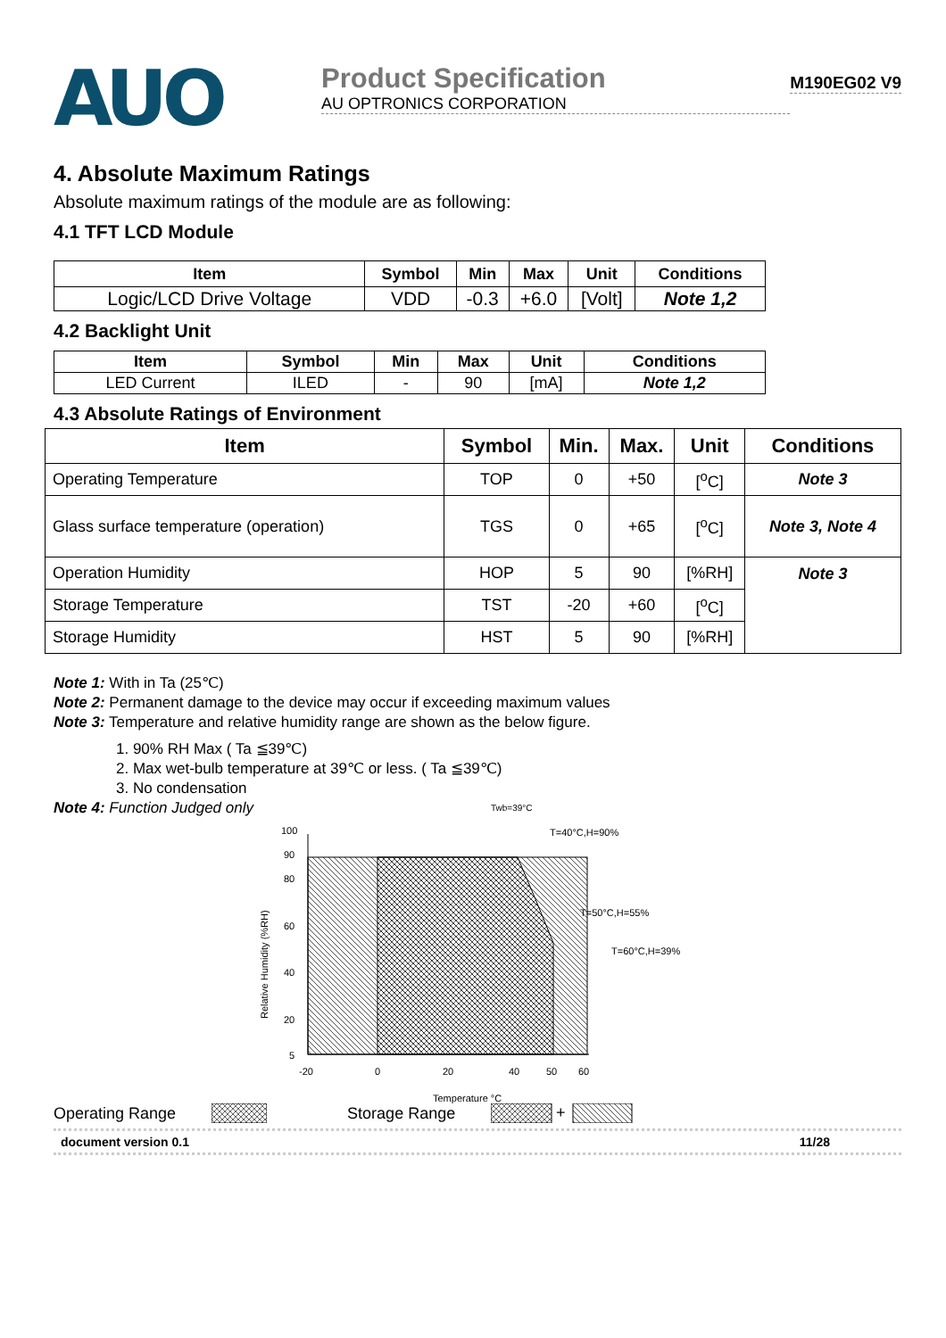AUO
Product Specification
AU OPTRONICS CORPORATION
M190EG02 V9
4. Absolute Maximum Ratings
Absolute maximum ratings of the module are as following:
4.1 TFT LCD Module
| Item | Symbol | Min | Max | Unit | Conditions |
| --- | --- | --- | --- | --- | --- |
| Logic/LCD Drive Voltage | VDD | -0.3 | +6.0 | [Volt] | Note 1,2 |
4.2 Backlight Unit
| Item | Symbol | Min | Max | Unit | Conditions |
| --- | --- | --- | --- | --- | --- |
| LED Current | ILED | - | 90 | [mA] | Note 1,2 |
4.3 Absolute Ratings of Environment
| Item | Symbol | Min. | Max. | Unit | Conditions |
| --- | --- | --- | --- | --- | --- |
| Operating Temperature | TOP | 0 | +50 | [<sup>o</sup>C] | Note 3 |
| Glass surface temperature (operation) | TGS | 0 | +65 | [<sup>o</sup>C] | Note 3, Note 4 |
| Operation Humidity | HOP | 5 | 90 | [%RH] | Note 3 |
| Storage Temperature | TST | -20 | +60 | [<sup>o</sup>C] | |
| Storage Humidity | HST | 5 | 90 | [%RH] | |
Note 1: With in Ta (25℃)
Note 2: Permanent damage to the device may occur if exceeding maximum values
Note 3: Temperature and relative humidity range are shown as the below figure.
1. 90% RH Max ( Ta ≦39℃)
2. Max wet-bulb temperature at 39℃ or less. ( Ta ≦39℃)
3. No condensation
Note 4: Function Judged only
Twb=39°C
100
90
80
60
40
20
5
-20
0
20
40
50
60
Temperature °C
T=40°C,H=90%
T=50°C,H=55%
T=60°C,H=39%
Relative Humidity (%RH)
Operating Range Storage Range
+
document version 0.1 11/28